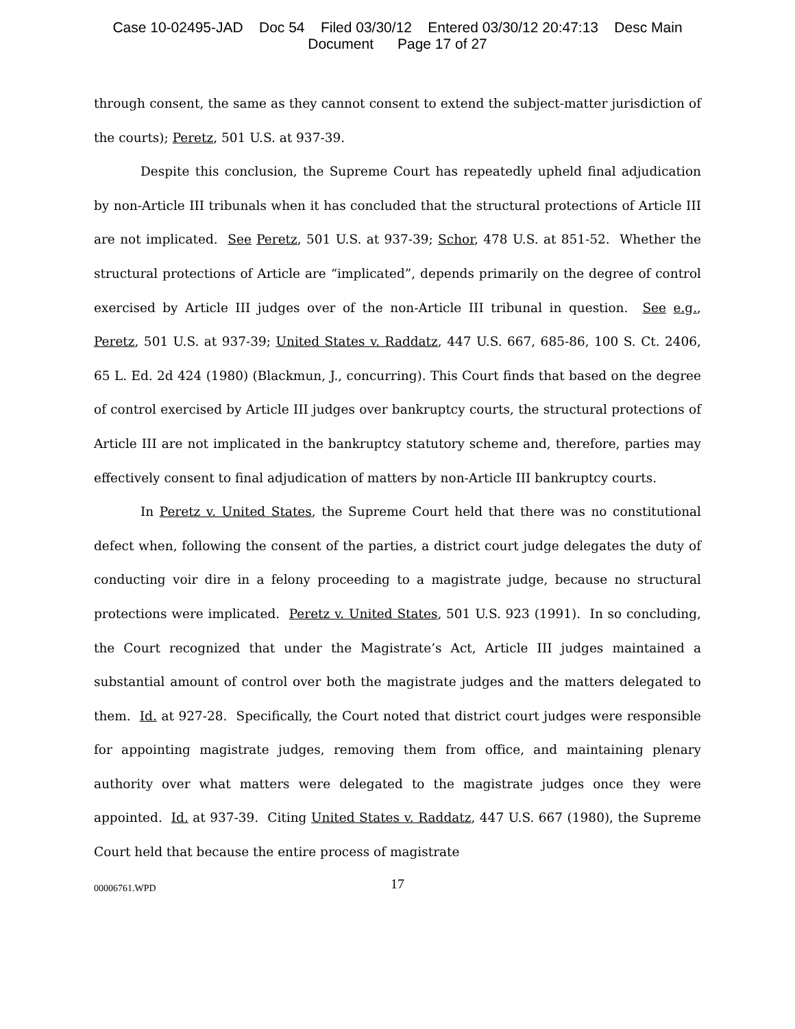Case 10-02495-JAD Doc 54 Filed 03/30/12 Entered 03/30/12 20:47:13 Desc Main
Document Page 17 of 27
through consent, the same as they cannot consent to extend the subject-matter jurisdiction of the courts); Peretz, 501 U.S. at 937-39.
Despite this conclusion, the Supreme Court has repeatedly upheld final adjudication by non-Article III tribunals when it has concluded that the structural protections of Article III are not implicated. See Peretz, 501 U.S. at 937-39; Schor, 478 U.S. at 851-52. Whether the structural protections of Article are “implicated”, depends primarily on the degree of control exercised by Article III judges over of the non-Article III tribunal in question. See e.g., Peretz, 501 U.S. at 937-39; United States v. Raddatz, 447 U.S. 667, 685-86, 100 S. Ct. 2406, 65 L. Ed. 2d 424 (1980) (Blackmun, J., concurring). This Court finds that based on the degree of control exercised by Article III judges over bankruptcy courts, the structural protections of Article III are not implicated in the bankruptcy statutory scheme and, therefore, parties may effectively consent to final adjudication of matters by non-Article III bankruptcy courts.
In Peretz v. United States, the Supreme Court held that there was no constitutional defect when, following the consent of the parties, a district court judge delegates the duty of conducting voir dire in a felony proceeding to a magistrate judge, because no structural protections were implicated. Peretz v. United States, 501 U.S. 923 (1991). In so concluding, the Court recognized that under the Magistrate’s Act, Article III judges maintained a substantial amount of control over both the magistrate judges and the matters delegated to them. Id. at 927-28. Specifically, the Court noted that district court judges were responsible for appointing magistrate judges, removing them from office, and maintaining plenary authority over what matters were delegated to the magistrate judges once they were appointed. Id. at 937-39. Citing United States v. Raddatz, 447 U.S. 667 (1980), the Supreme Court held that because the entire process of magistrate
00006761.WPD
17